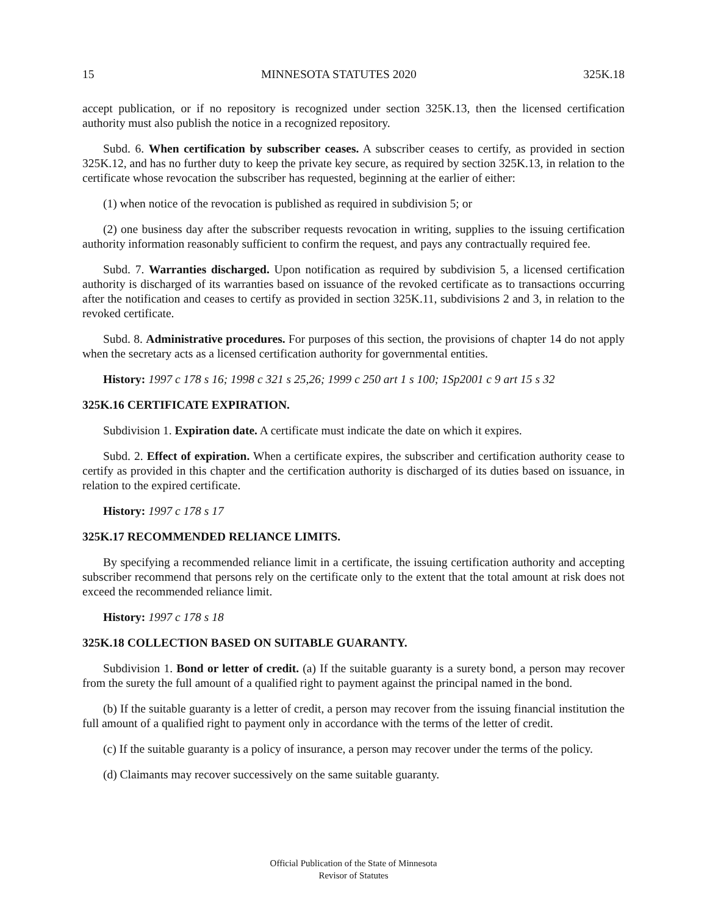15 MINNESOTA STATUTES 2020 325K.18
accept publication, or if no repository is recognized under section 325K.13, then the licensed certification authority must also publish the notice in a recognized repository.
Subd. 6. When certification by subscriber ceases. A subscriber ceases to certify, as provided in section 325K.12, and has no further duty to keep the private key secure, as required by section 325K.13, in relation to the certificate whose revocation the subscriber has requested, beginning at the earlier of either:
(1) when notice of the revocation is published as required in subdivision 5; or
(2) one business day after the subscriber requests revocation in writing, supplies to the issuing certification authority information reasonably sufficient to confirm the request, and pays any contractually required fee.
Subd. 7. Warranties discharged. Upon notification as required by subdivision 5, a licensed certification authority is discharged of its warranties based on issuance of the revoked certificate as to transactions occurring after the notification and ceases to certify as provided in section 325K.11, subdivisions 2 and 3, in relation to the revoked certificate.
Subd. 8. Administrative procedures. For purposes of this section, the provisions of chapter 14 do not apply when the secretary acts as a licensed certification authority for governmental entities.
History: 1997 c 178 s 16; 1998 c 321 s 25,26; 1999 c 250 art 1 s 100; 1Sp2001 c 9 art 15 s 32
325K.16 CERTIFICATE EXPIRATION.
Subdivision 1. Expiration date. A certificate must indicate the date on which it expires.
Subd. 2. Effect of expiration. When a certificate expires, the subscriber and certification authority cease to certify as provided in this chapter and the certification authority is discharged of its duties based on issuance, in relation to the expired certificate.
History: 1997 c 178 s 17
325K.17 RECOMMENDED RELIANCE LIMITS.
By specifying a recommended reliance limit in a certificate, the issuing certification authority and accepting subscriber recommend that persons rely on the certificate only to the extent that the total amount at risk does not exceed the recommended reliance limit.
History: 1997 c 178 s 18
325K.18 COLLECTION BASED ON SUITABLE GUARANTY.
Subdivision 1. Bond or letter of credit. (a) If the suitable guaranty is a surety bond, a person may recover from the surety the full amount of a qualified right to payment against the principal named in the bond.
(b) If the suitable guaranty is a letter of credit, a person may recover from the issuing financial institution the full amount of a qualified right to payment only in accordance with the terms of the letter of credit.
(c) If the suitable guaranty is a policy of insurance, a person may recover under the terms of the policy.
(d) Claimants may recover successively on the same suitable guaranty.
Official Publication of the State of Minnesota
Revisor of Statutes